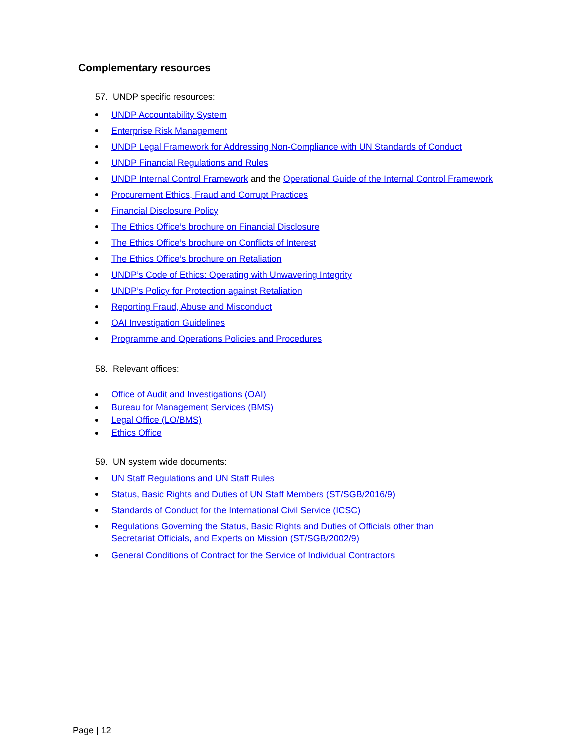Complementary resources
57. UNDP specific resources:
UNDP Accountability System
Enterprise Risk Management
UNDP Legal Framework for Addressing Non-Compliance with UN Standards of Conduct
UNDP Financial Regulations and Rules
UNDP Internal Control Framework and the Operational Guide of the Internal Control Framework
Procurement Ethics, Fraud and Corrupt Practices
Financial Disclosure Policy
The Ethics Office’s brochure on Financial Disclosure
The Ethics Office’s brochure on Conflicts of Interest
The Ethics Office’s brochure on Retaliation
UNDP’s Code of Ethics: Operating with Unwavering Integrity
UNDP’s Policy for Protection against Retaliation
Reporting Fraud, Abuse and Misconduct
OAI Investigation Guidelines
Programme and Operations Policies and Procedures
58. Relevant offices:
Office of Audit and Investigations (OAI)
Bureau for Management Services (BMS)
Legal Office (LO/BMS)
Ethics Office
59. UN system wide documents:
UN Staff Regulations and UN Staff Rules
Status, Basic Rights and Duties of UN Staff Members (ST/SGB/2016/9)
Standards of Conduct for the International Civil Service (ICSC)
Regulations Governing the Status, Basic Rights and Duties of Officials other than
Secretariat Officials, and Experts on Mission (ST/SGB/2002/9)
General Conditions of Contract for the Service of Individual Contractors
Page | 12